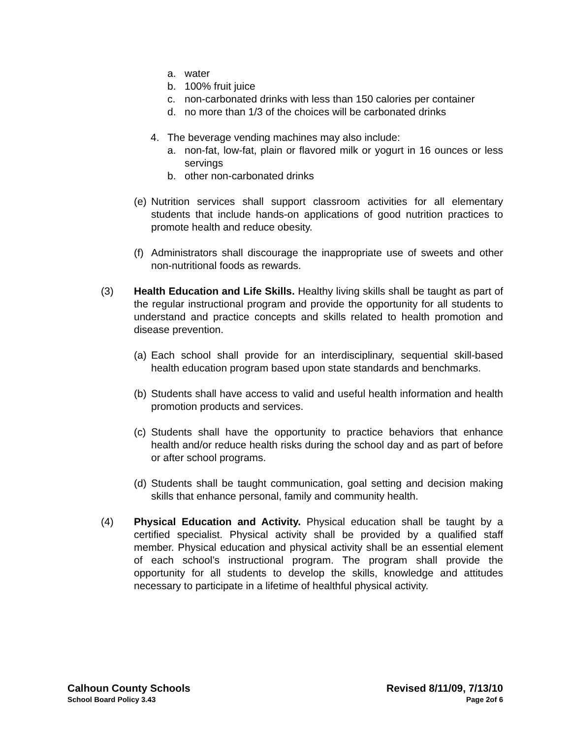a. water
b. 100% fruit juice
c. non-carbonated drinks with less than 150 calories per container
d. no more than 1/3 of the choices will be carbonated drinks
4. The beverage vending machines may also include:
a. non-fat, low-fat, plain or flavored milk or yogurt in 16 ounces or less servings
b. other non-carbonated drinks
(e) Nutrition services shall support classroom activities for all elementary students that include hands-on applications of good nutrition practices to promote health and reduce obesity.
(f) Administrators shall discourage the inappropriate use of sweets and other non-nutritional foods as rewards.
(3) Health Education and Life Skills. Healthy living skills shall be taught as part of the regular instructional program and provide the opportunity for all students to understand and practice concepts and skills related to health promotion and disease prevention.
(a) Each school shall provide for an interdisciplinary, sequential skill-based health education program based upon state standards and benchmarks.
(b) Students shall have access to valid and useful health information and health promotion products and services.
(c) Students shall have the opportunity to practice behaviors that enhance health and/or reduce health risks during the school day and as part of before or after school programs.
(d) Students shall be taught communication, goal setting and decision making skills that enhance personal, family and community health.
(4) Physical Education and Activity. Physical education shall be taught by a certified specialist. Physical activity shall be provided by a qualified staff member. Physical education and physical activity shall be an essential element of each school’s instructional program. The program shall provide the opportunity for all students to develop the skills, knowledge and attitudes necessary to participate in a lifetime of healthful physical activity.
Calhoun County Schools Revised 8/11/09, 7/13/10
School Board Policy 3.43 Page 2of 6